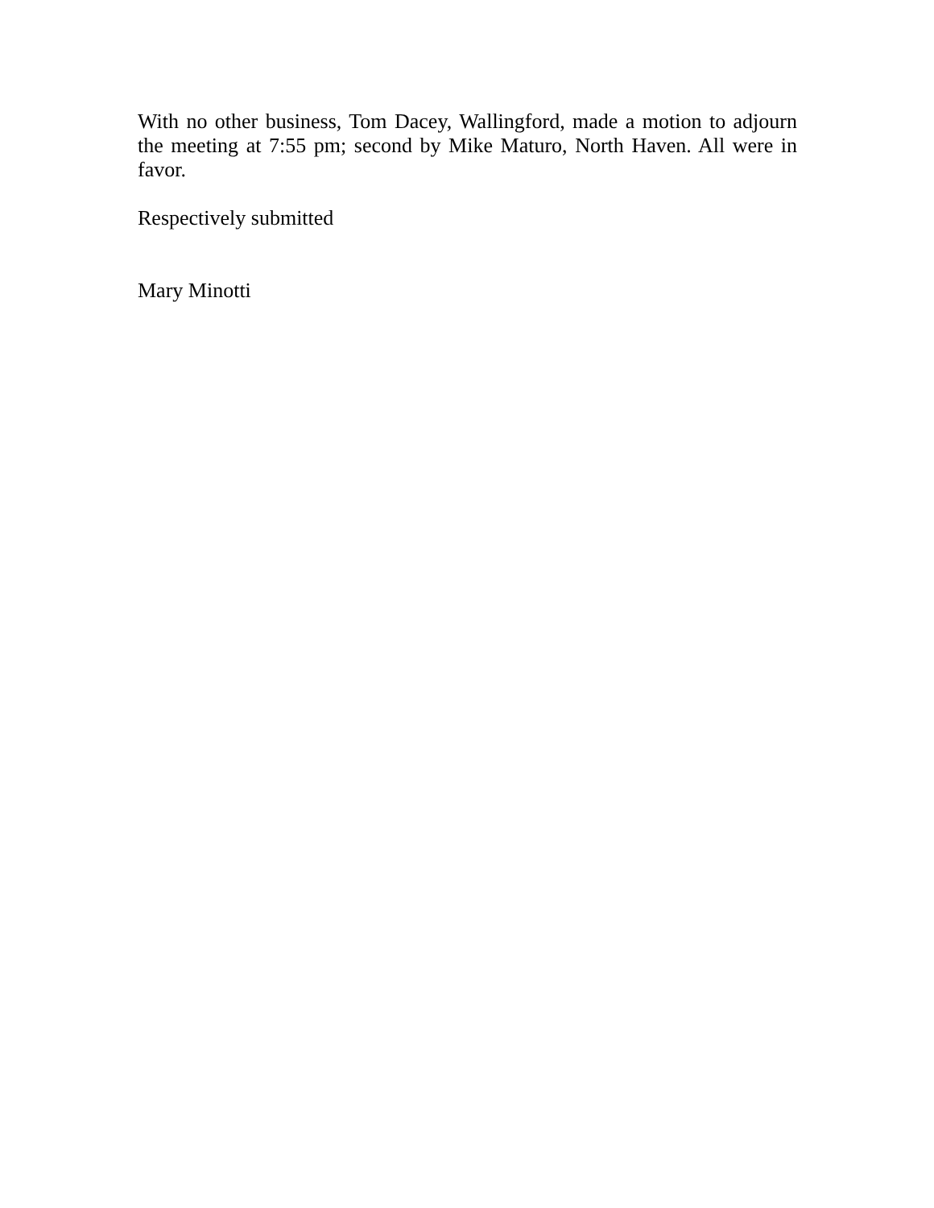With no other business, Tom Dacey, Wallingford, made a motion to adjourn the meeting at 7:55 pm; second by Mike Maturo, North Haven. All were in favor.
Respectively submitted
Mary Minotti